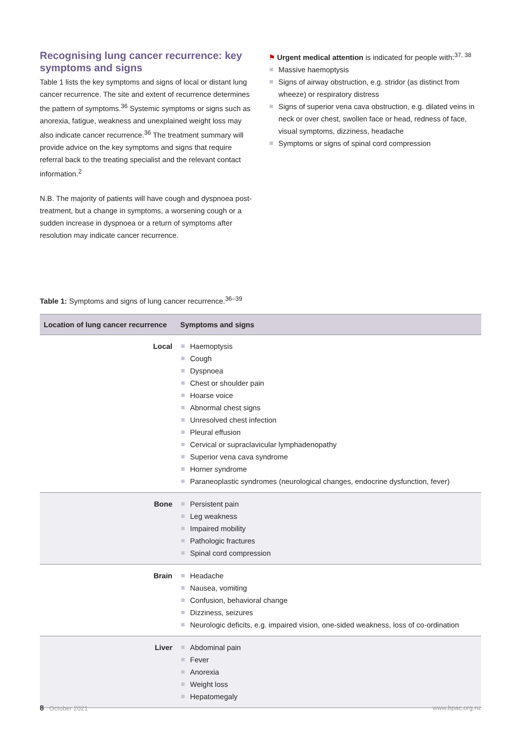Recognising lung cancer recurrence: key symptoms and signs
Table 1 lists the key symptoms and signs of local or distant lung cancer recurrence. The site and extent of recurrence determines the pattern of symptoms.<sup>36</sup> Systemic symptoms or signs such as anorexia, fatigue, weakness and unexplained weight loss may also indicate cancer recurrence.<sup>36</sup> The treatment summary will provide advice on the key symptoms and signs that require referral back to the treating specialist and the relevant contact information.<sup>2</sup>
N.B. The majority of patients will have cough and dyspnoea post-treatment, but a change in symptoms, a worsening cough or a sudden increase in dyspnoea or a return of symptoms after resolution may indicate cancer recurrence.
⚑ Urgent medical attention is indicated for people with:<sup>37, 38</sup>
Massive haemoptysis
Signs of airway obstruction, e.g. stridor (as distinct from wheeze) or respiratory distress
Signs of superior vena cava obstruction, e.g. dilated veins in neck or over chest, swollen face or head, redness of face, visual symptoms, dizziness, headache
Symptoms or signs of spinal cord compression
Table 1: Symptoms and signs of lung cancer recurrence.<sup>36–39</sup>
| Location of lung cancer recurrence | Symptoms and signs |
| --- | --- |
| Local | Haemoptysis Cough Dyspnoea Chest or shoulder pain Hoarse voice Abnormal chest signs Unresolved chest infection Pleural effusion Cervical or supraclavicular lymphadenopathy Superior vena cava syndrome Horner syndrome Paraneoplastic syndromes (neurological changes, endocrine dysfunction, fever) |
| Bone | Persistent pain Leg weakness Impaired mobility Pathologic fractures Spinal cord compression |
| Brain | Headache Nausea, vomiting Confusion, behavioral change Dizziness, seizures Neurologic deficits, e.g. impaired vision, one-sided weakness, loss of co-ordination |
| Liver | Abdominal pain Fever Anorexia Weight loss Hepatomegaly |
8 October 2021 www.bpac.org.nz